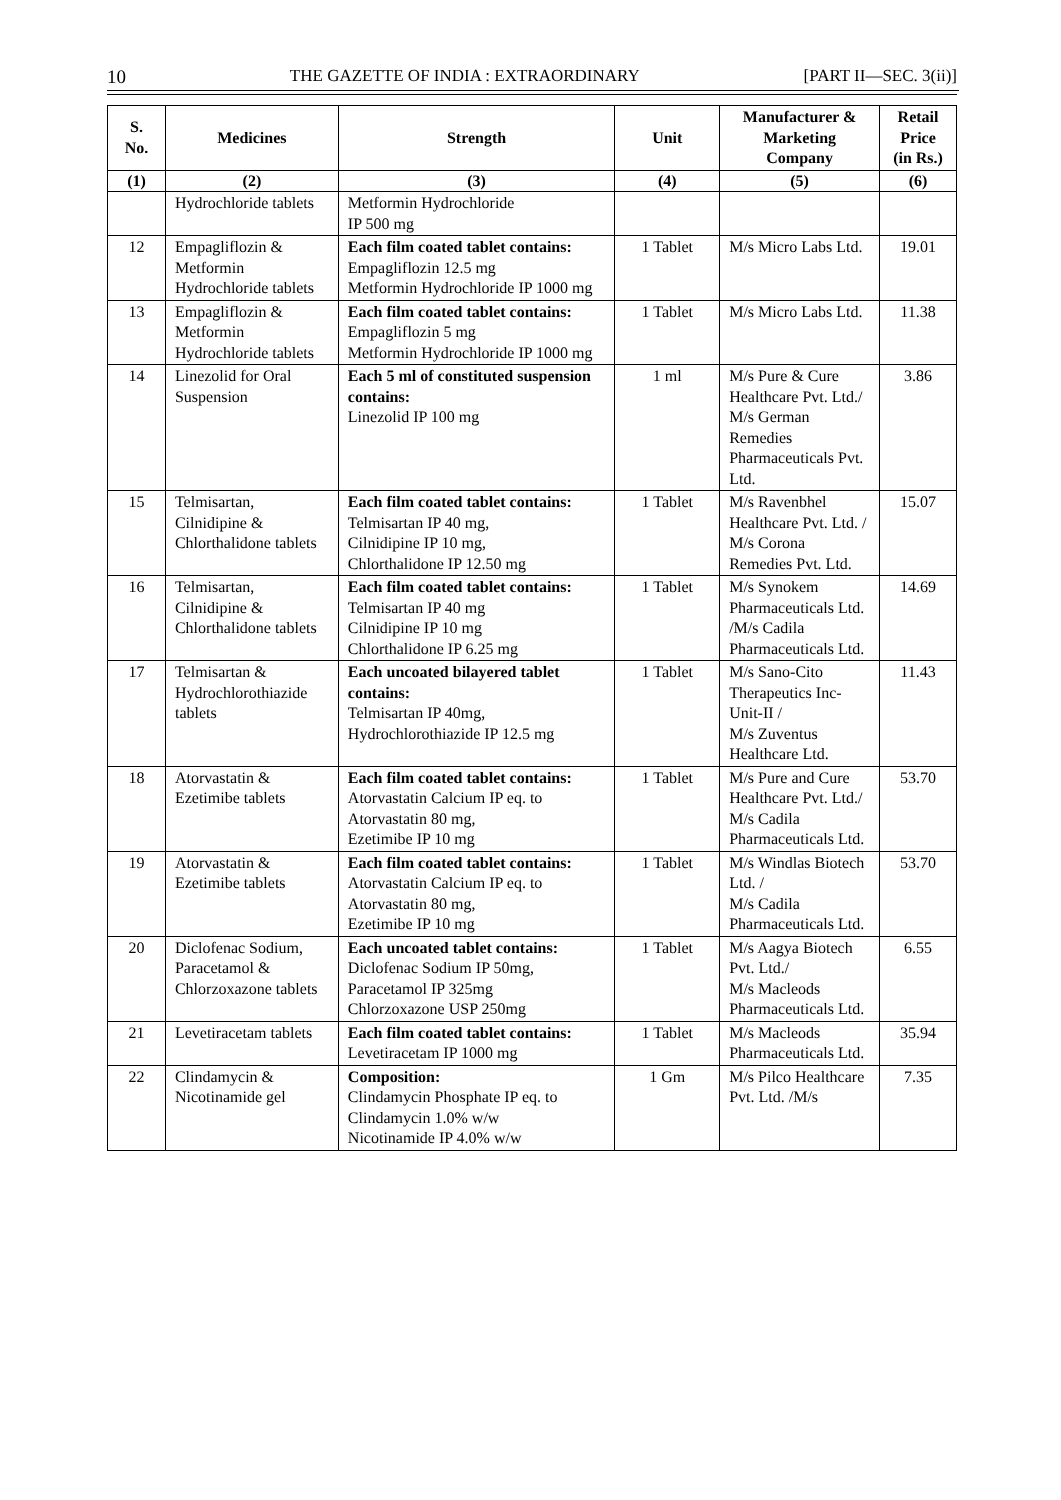10 THE GAZETTE OF INDIA : EXTRAORDINARY [PART II—SEC. 3(ii)]
| S. No. | Medicines | Strength | Unit | Manufacturer & Marketing Company | Retail Price (in Rs.) |
| --- | --- | --- | --- | --- | --- |
| (1) | (2) | (3) | (4) | (5) | (6) |
| | Hydrochloride tablets | Metformin Hydrochloride IP 500 mg | | | |
| 12 | Empagliflozin & Metformin Hydrochloride tablets | Each film coated tablet contains: Empagliflozin 12.5 mg Metformin Hydrochloride IP 1000 mg | 1 Tablet | M/s Micro Labs Ltd. | 19.01 |
| 13 | Empagliflozin & Metformin Hydrochloride tablets | Each film coated tablet contains: Empagliflozin 5 mg Metformin Hydrochloride IP 1000 mg | 1 Tablet | M/s Micro Labs Ltd. | 11.38 |
| 14 | Linezolid for Oral Suspension | Each 5 ml of constituted suspension contains: Linezolid IP 100 mg | 1 ml | M/s Pure & Cure Healthcare Pvt. Ltd./ M/s German Remedies Pharmaceuticals Pvt. Ltd. | 3.86 |
| 15 | Telmisartan, Cilnidipine & Chlorthalidone tablets | Each film coated tablet contains: Telmisartan IP 40 mg, Cilnidipine IP 10 mg, Chlorthalidone IP 12.50 mg | 1 Tablet | M/s Ravenbhel Healthcare Pvt. Ltd. / M/s Corona Remedies Pvt. Ltd. | 15.07 |
| 16 | Telmisartan, Cilnidipine & Chlorthalidone tablets | Each film coated tablet contains: Telmisartan IP 40 mg Cilnidipine IP 10 mg Chlorthalidone IP 6.25 mg | 1 Tablet | M/s Synokem Pharmaceuticals Ltd. /M/s Cadila Pharmaceuticals Ltd. | 14.69 |
| 17 | Telmisartan & Hydrochlorothiazide tablets | Each uncoated bilayered tablet contains: Telmisartan IP 40mg, Hydrochlorothiazide IP 12.5 mg | 1 Tablet | M/s Sano-Cito Therapeutics Inc-Unit-II / M/s Zuventus Healthcare Ltd. | 11.43 |
| 18 | Atorvastatin & Ezetimibe tablets | Each film coated tablet contains: Atorvastatin Calcium IP eq. to Atorvastatin 80 mg, Ezetimibe IP 10 mg | 1 Tablet | M/s Pure and Cure Healthcare Pvt. Ltd./ M/s Cadila Pharmaceuticals Ltd. | 53.70 |
| 19 | Atorvastatin & Ezetimibe tablets | Each film coated tablet contains: Atorvastatin Calcium IP eq. to Atorvastatin 80 mg, Ezetimibe IP 10 mg | 1 Tablet | M/s Windlas Biotech Ltd. / M/s Cadila Pharmaceuticals Ltd. | 53.70 |
| 20 | Diclofenac Sodium, Paracetamol & Chlorzoxazone tablets | Each uncoated tablet contains: Diclofenac Sodium IP 50mg, Paracetamol IP 325mg Chlorzoxazone USP 250mg | 1 Tablet | M/s Aagya Biotech Pvt. Ltd./ M/s Macleods Pharmaceuticals Ltd. | 6.55 |
| 21 | Levetiracetam tablets | Each film coated tablet contains: Levetiracetam IP 1000 mg | 1 Tablet | M/s Macleods Pharmaceuticals Ltd. | 35.94 |
| 22 | Clindamycin & Nicotinamide gel | Composition: Clindamycin Phosphate IP eq. to Clindamycin 1.0% w/w Nicotinamide IP 4.0% w/w | 1 Gm | M/s Pilco Healthcare Pvt. Ltd. /M/s | 7.35 |